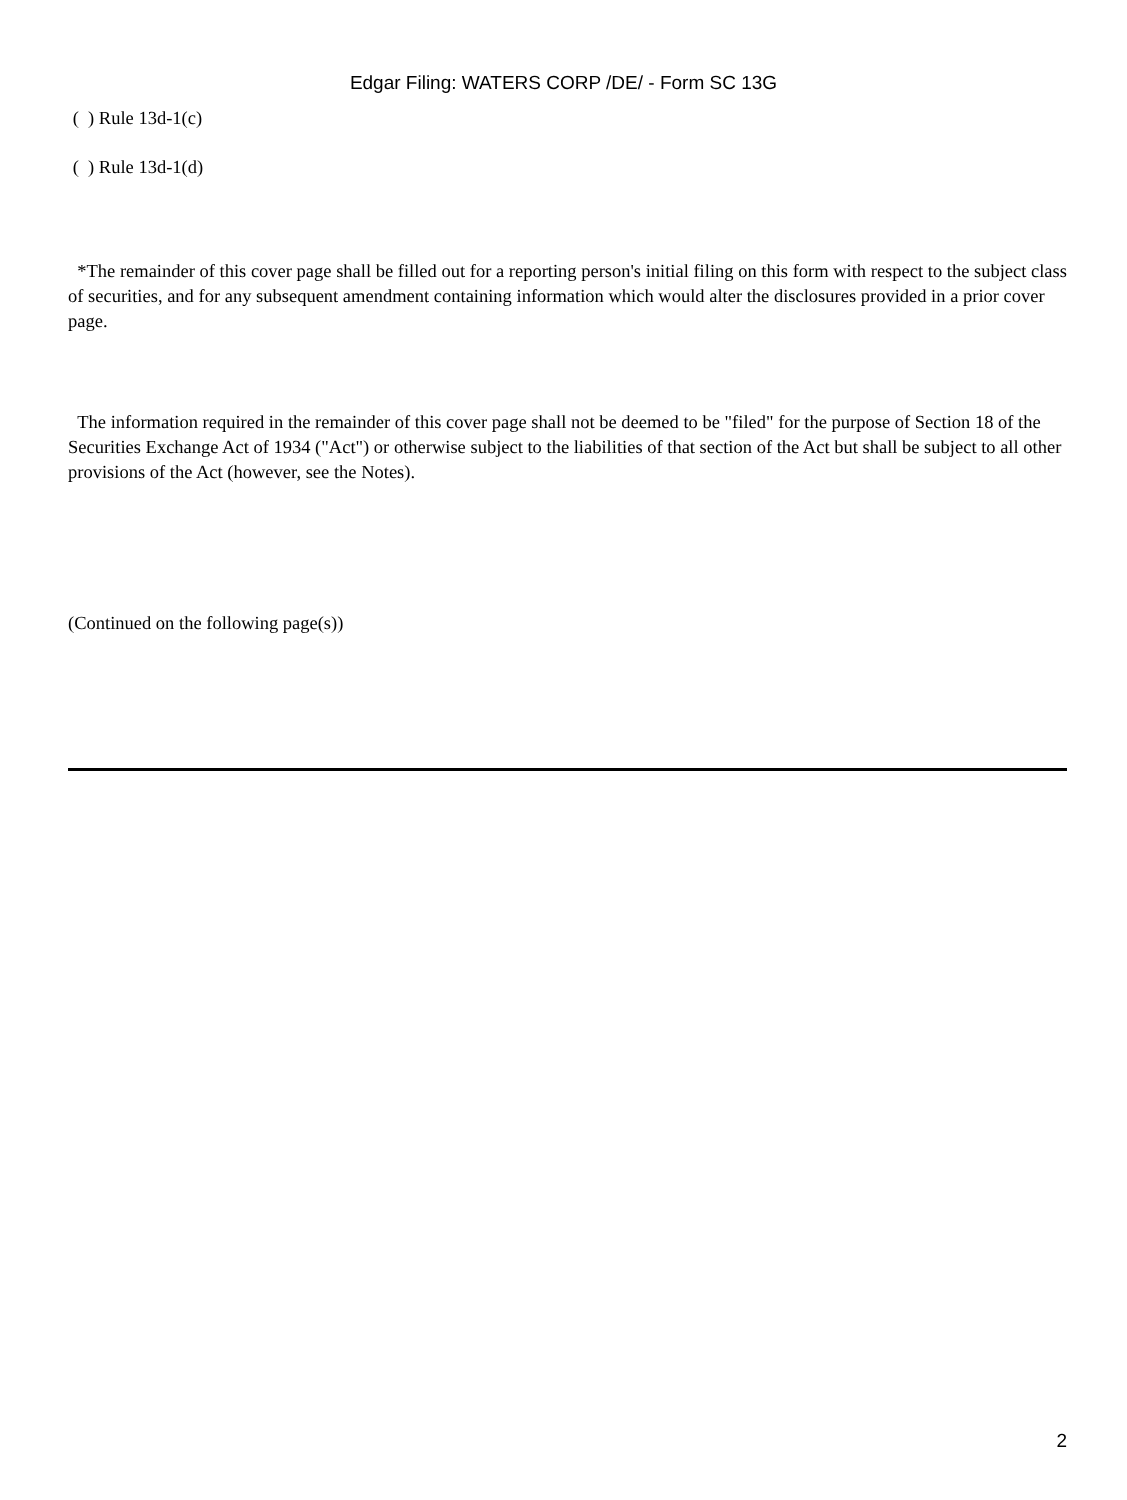Edgar Filing: WATERS CORP /DE/ - Form SC 13G
( ) Rule 13d-1(c)
( ) Rule 13d-1(d)
*The remainder of this cover page shall be filled out for a reporting person's initial filing on this form with respect to the subject class of securities, and for any subsequent amendment containing information which would alter the disclosures provided in a prior cover page.
The information required in the remainder of this cover page shall not be deemed to be "filed" for the purpose of Section 18 of the Securities Exchange Act of 1934 ("Act") or otherwise subject to the liabilities of that section of the Act but shall be subject to all other provisions of the Act (however, see the Notes).
(Continued on the following page(s))
2